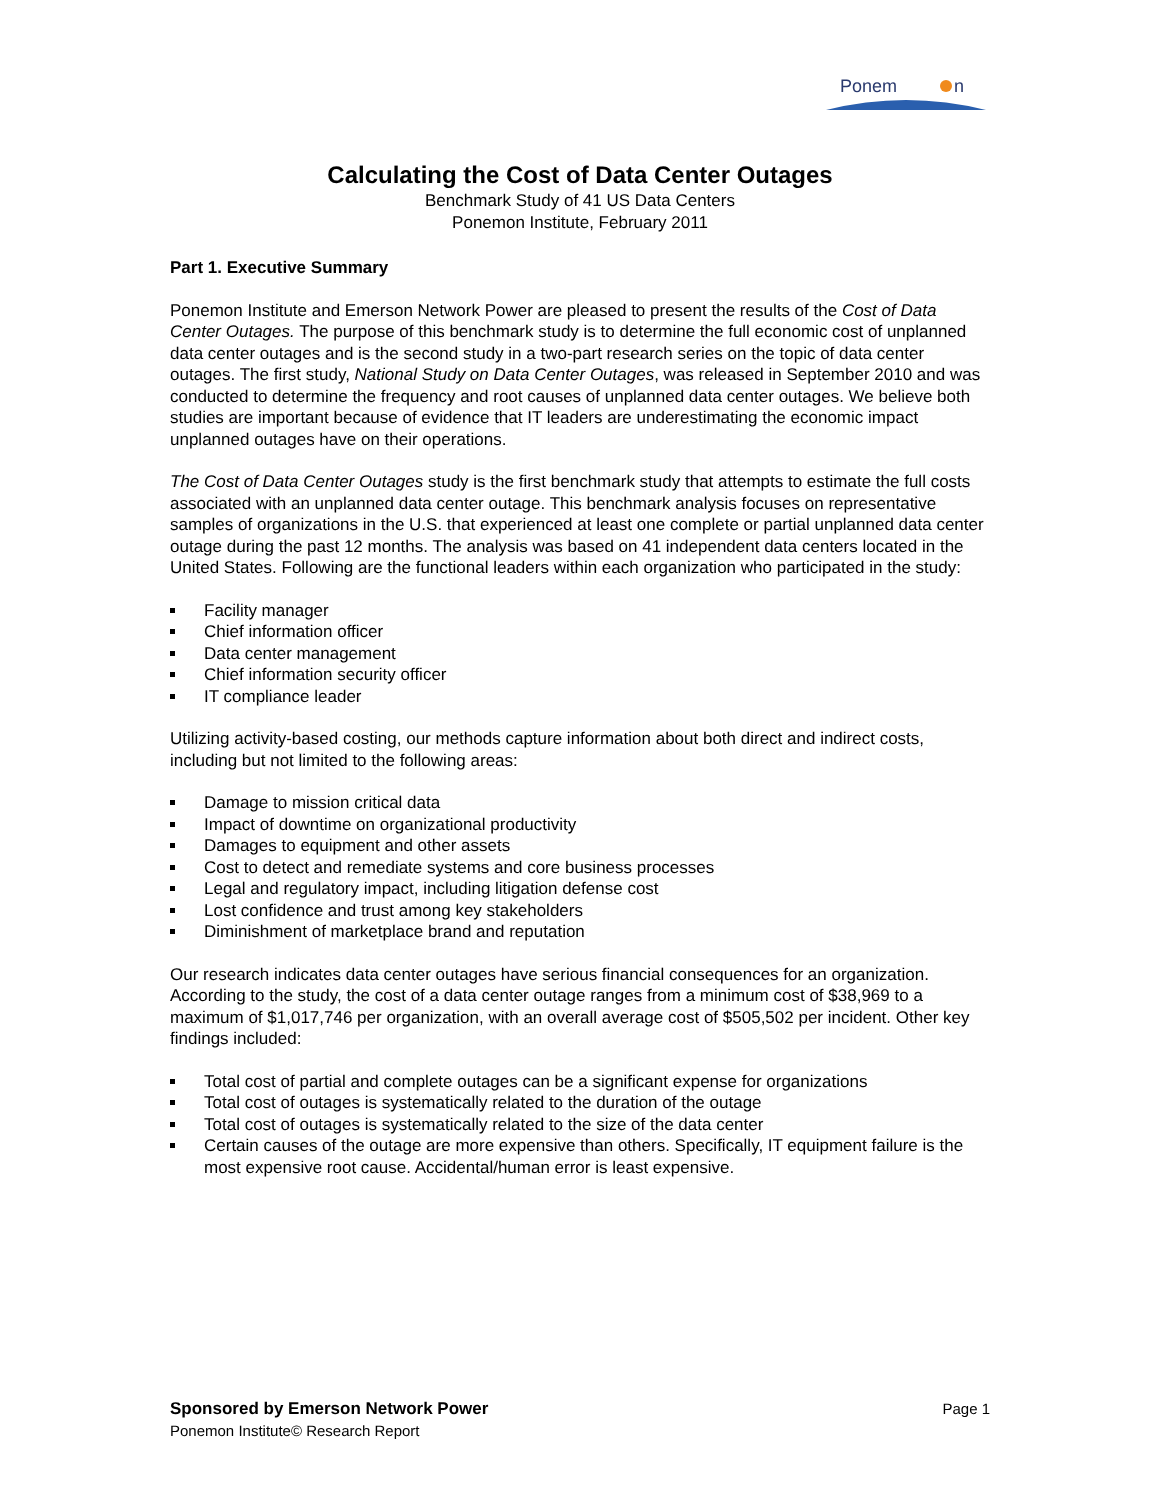Ponem
n
Calculating the Cost of Data Center Outages
Benchmark Study of 41 US Data Centers
Ponemon Institute, February 2011
Part 1. Executive Summary
Ponemon Institute and Emerson Network Power are pleased to present the results of the Cost of Data Center Outages. The purpose of this benchmark study is to determine the full economic cost of unplanned data center outages and is the second study in a two-part research series on the topic of data center outages. The first study, National Study on Data Center Outages, was released in September 2010 and was conducted to determine the frequency and root causes of unplanned data center outages. We believe both studies are important because of evidence that IT leaders are underestimating the economic impact unplanned outages have on their operations.
The Cost of Data Center Outages study is the first benchmark study that attempts to estimate the full costs associated with an unplanned data center outage. This benchmark analysis focuses on representative samples of organizations in the U.S. that experienced at least one complete or partial unplanned data center outage during the past 12 months. The analysis was based on 41 independent data centers located in the United States. Following are the functional leaders within each organization who participated in the study:
Facility manager
Chief information officer
Data center management
Chief information security officer
IT compliance leader
Utilizing activity-based costing, our methods capture information about both direct and indirect costs, including but not limited to the following areas:
Damage to mission critical data
Impact of downtime on organizational productivity
Damages to equipment and other assets
Cost to detect and remediate systems and core business processes
Legal and regulatory impact, including litigation defense cost
Lost confidence and trust among key stakeholders
Diminishment of marketplace brand and reputation
Our research indicates data center outages have serious financial consequences for an organization. According to the study, the cost of a data center outage ranges from a minimum cost of $38,969 to a maximum of $1,017,746 per organization, with an overall average cost of $505,502 per incident. Other key findings included:
Total cost of partial and complete outages can be a significant expense for organizations
Total cost of outages is systematically related to the duration of the outage
Total cost of outages is systematically related to the size of the data center
Certain causes of the outage are more expensive than others. Specifically, IT equipment failure is the most expensive root cause. Accidental/human error is least expensive.
Page 1 Sponsored by Emerson Network Power
Ponemon Institute© Research Report